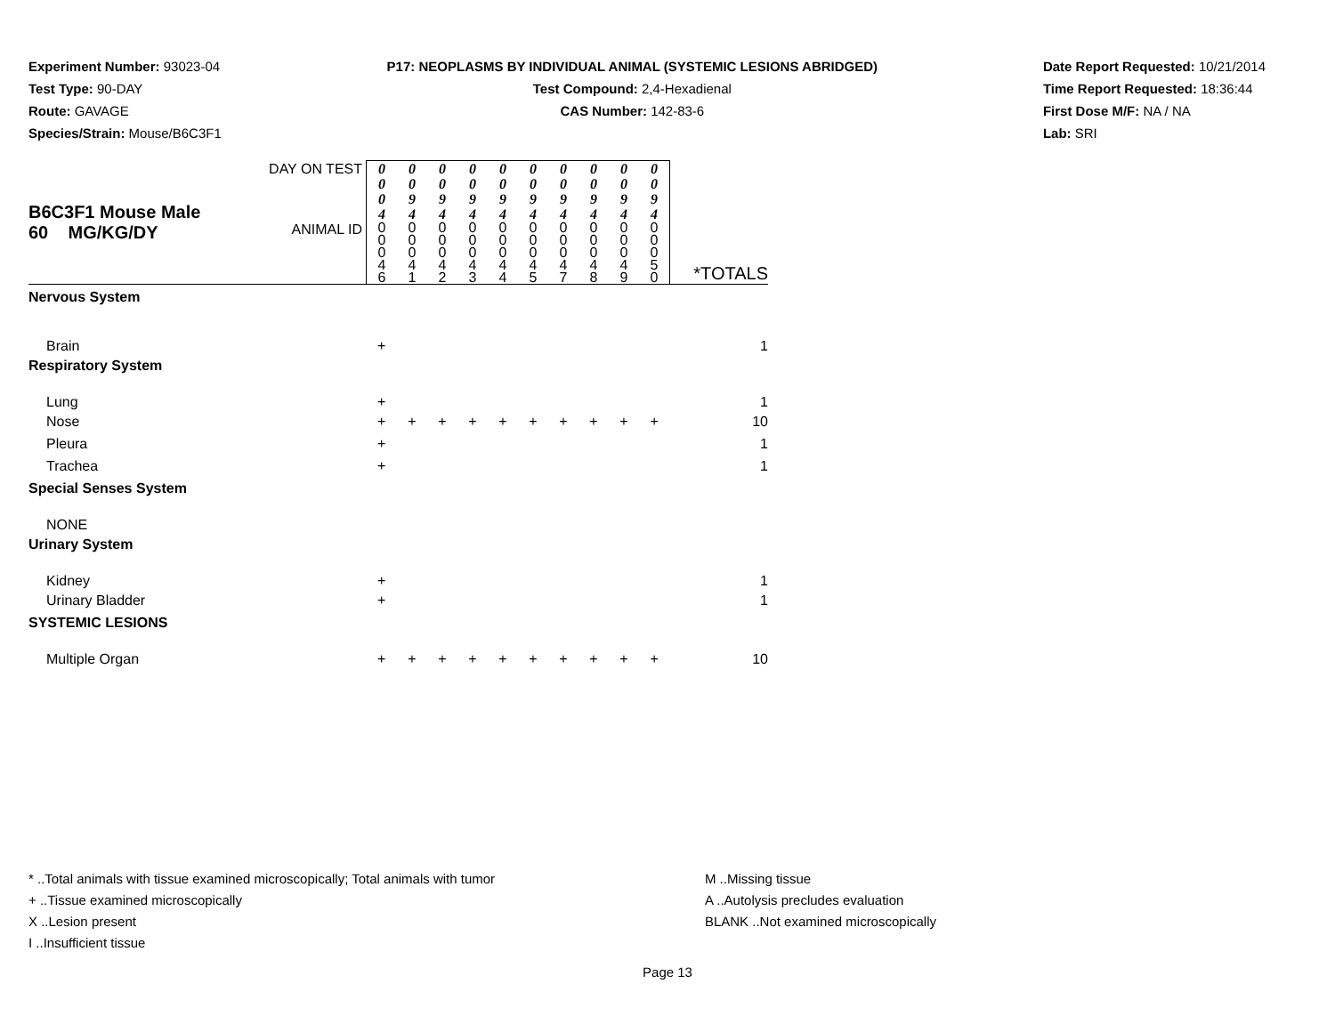Experiment Number: 93023-04
Test Type: 90-DAY
Route: GAVAGE
Species/Strain: Mouse/B6C3F1
P17: NEOPLASMS BY INDIVIDUAL ANIMAL (SYSTEMIC LESIONS ABRIDGED)
Test Compound: 2,4-Hexadienal
CAS Number: 142-83-6
Date Report Requested: 10/21/2014
Time Report Requested: 18:36:44
First Dose M/F: NA / NA
Lab: SRI
| B6C3F1 Mouse Male 60 MG/KG/DY | DAY ON TEST | 0 0 0 4 | 0 0 9 4 | 0 0 9 4 | 0 0 9 4 | 0 0 9 4 | 0 0 9 4 | 0 0 9 4 | 0 0 9 4 | 0 0 9 4 | 0 0 9 4 | |
| | ANIMAL ID | 0 0 0 4 6 | 0 0 0 4 1 | 0 0 0 4 2 | 0 0 0 4 3 | 0 0 0 4 4 | 0 0 0 4 5 | 0 0 0 4 7 | 0 0 0 4 8 | 0 0 0 4 9 | 0 0 0 5 0 | *TOTALS |
| Nervous System | | | | | | | | | | | | |
| Brain | | + | | | | | | | | | | 1 |
| Respiratory System | | | | | | | | | | | | |
| Lung | | + | | | | | | | | | | 1 |
| Nose | | + | + | + | + | + | + | + | + | + | + | 10 |
| Pleura | | + | | | | | | | | | | 1 |
| Trachea | | + | | | | | | | | | | 1 |
| Special Senses System | | | | | | | | | | | | |
| NONE | | | | | | | | | | | | |
| Urinary System | | | | | | | | | | | | |
| Kidney | | + | | | | | | | | | | 1 |
| Urinary Bladder | | + | | | | | | | | | | 1 |
| SYSTEMIC LESIONS | | | | | | | | | | | | |
| Multiple Organ | | + | + | + | + | + | + | + | + | + | + | 10 |
* ..Total animals with tissue examined microscopically; Total animals with tumor
+ ..Tissue examined microscopically
X ..Lesion present
I ..Insufficient tissue
M ..Missing tissue
A ..Autolysis precludes evaluation
BLANK ..Not examined microscopically
Page 13